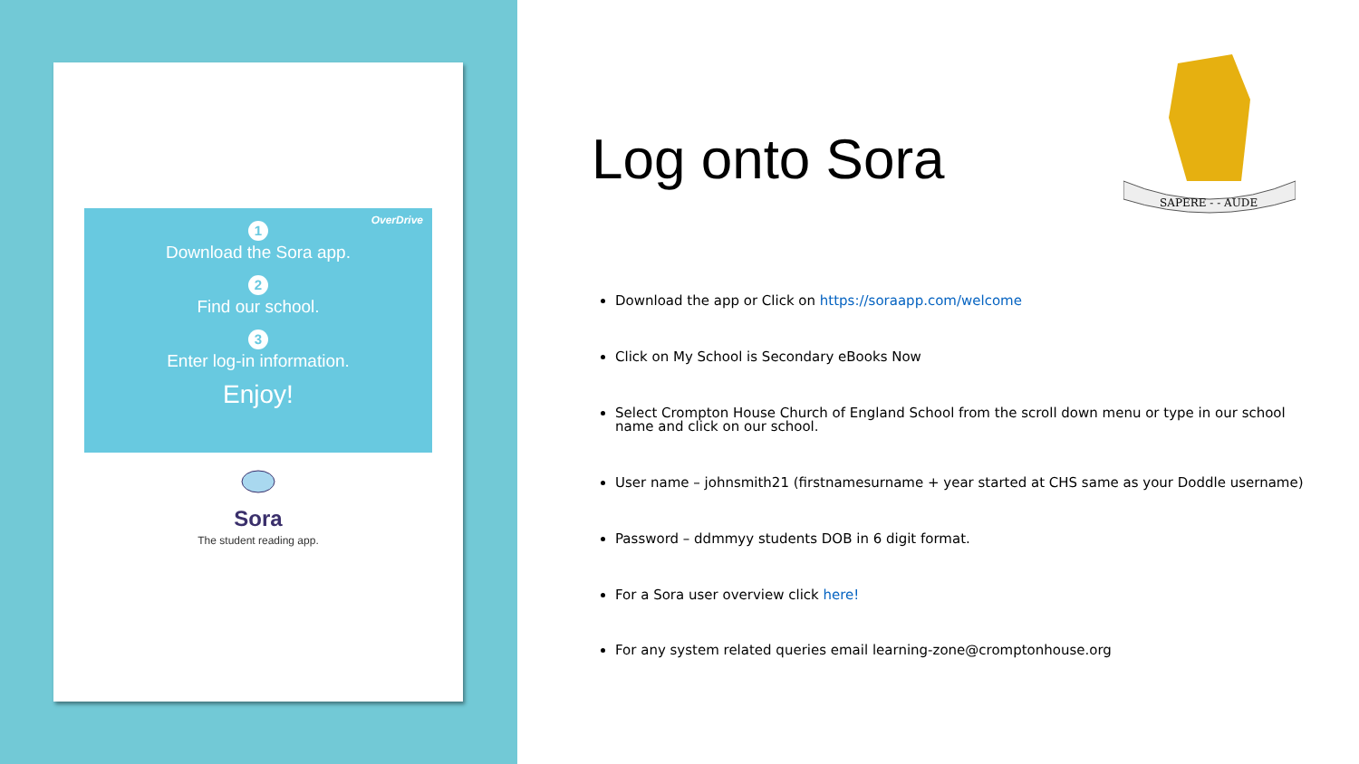OverDrive
1
Download the Sora app.
2
Find our school.
3
Enter log-in information.
Enjoy!
Sora
The student reading app.
Log onto Sora
SAPERE - - AUDE
Download the app or Click on https://soraapp.com/welcome
Click on My School is Secondary eBooks Now
Select Crompton House Church of England School from the scroll down menu or type in our school name and click on our school.
User name – johnsmith21 (firstnamesurname + year started at CHS same as your Doddle username)
Password – ddmmyy students DOB in 6 digit format.
For a Sora user overview click here!
For any system related queries email learning-zone@cromptonhouse.org